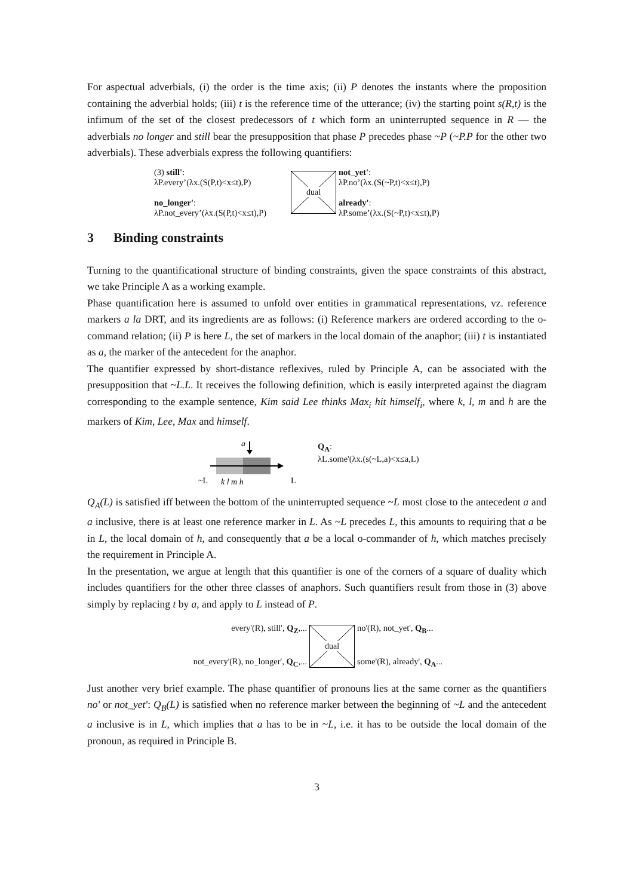For aspectual adverbials, (i) the order is the time axis; (ii) P denotes the instants where the proposition containing the adverbial holds; (iii) t is the reference time of the utterance; (iv) the starting point s(R,t) is the infimum of the set of the closest predecessors of t which form an uninterrupted sequence in R — the adverbials no longer and still bear the presupposition that phase P precedes phase ~P (~P.P for the other two adverbials). These adverbials express the following quantifiers:
(3) still':
λP.every’(λx.(S(P,t)<x≤t),P)
no_longer':
λP.not_every’(λx.(S(P,t)<x≤t),P)
dual
not_yet':
λP.no’(λx.(S(~P,t)<x≤t),P)
already':
λP.some’(λx.(S(~P,t)<x≤t),P)
3 Binding constraints
Turning to the quantificational structure of binding constraints, given the space constraints of this abstract, we take Principle A as a working example.
Phase quantification here is assumed to unfold over entities in grammatical representations, vz. reference markers a la DRT, and its ingredients are as follows: (i) Reference markers are ordered according to the o-command relation; (ii) P is here L, the set of markers in the local domain of the anaphor; (iii) t is instantiated as a, the marker of the antecedent for the anaphor.
The quantifier expressed by short-distance reflexives, ruled by Principle A, can be associated with the presupposition that ~L.L. It receives the following definition, which is easily interpreted against the diagram corresponding to the example sentence, Kim said Lee thinks Max<sub>i</sub> hit himself<sub>i</sub>, where k, l, m and h are the markers of Kim, Lee, Max and himself.
a
~L
k l m h
L
Q<sub>A</sub>:
λL.some'(λx.(s(~L,a)<x≤a,L)
Q<sub>A</sub>(L) is satisfied iff between the bottom of the uninterrupted sequence ~L most close to the antecedent a and a inclusive, there is at least one reference marker in L. As ~L precedes L, this amounts to requiring that a be in L, the local domain of h, and consequently that a be a local o-commander of h, which matches precisely the requirement in Principle A.
In the presentation, we argue at length that this quantifier is one of the corners of a square of duality which includes quantifiers for the other three classes of anaphors. Such quantifiers result from those in (3) above simply by replacing t by a, and apply to L instead of P.
every'(R), still', Q<sub>Z</sub>,...
not_every'(R), no_longer', Q<sub>C</sub>,...
dual
no'(R), not_yet', Q<sub>B</sub>...
some'(R), already', Q<sub>A</sub>...
Just another very brief example. The phase quantifier of pronouns lies at the same corner as the quantifiers no' or not_yet': Q<sub>B</sub>(L) is satisfied when no reference marker between the beginning of ~L and the antecedent a inclusive is in L, which implies that a has to be in ~L, i.e. it has to be outside the local domain of the pronoun, as required in Principle B.
3